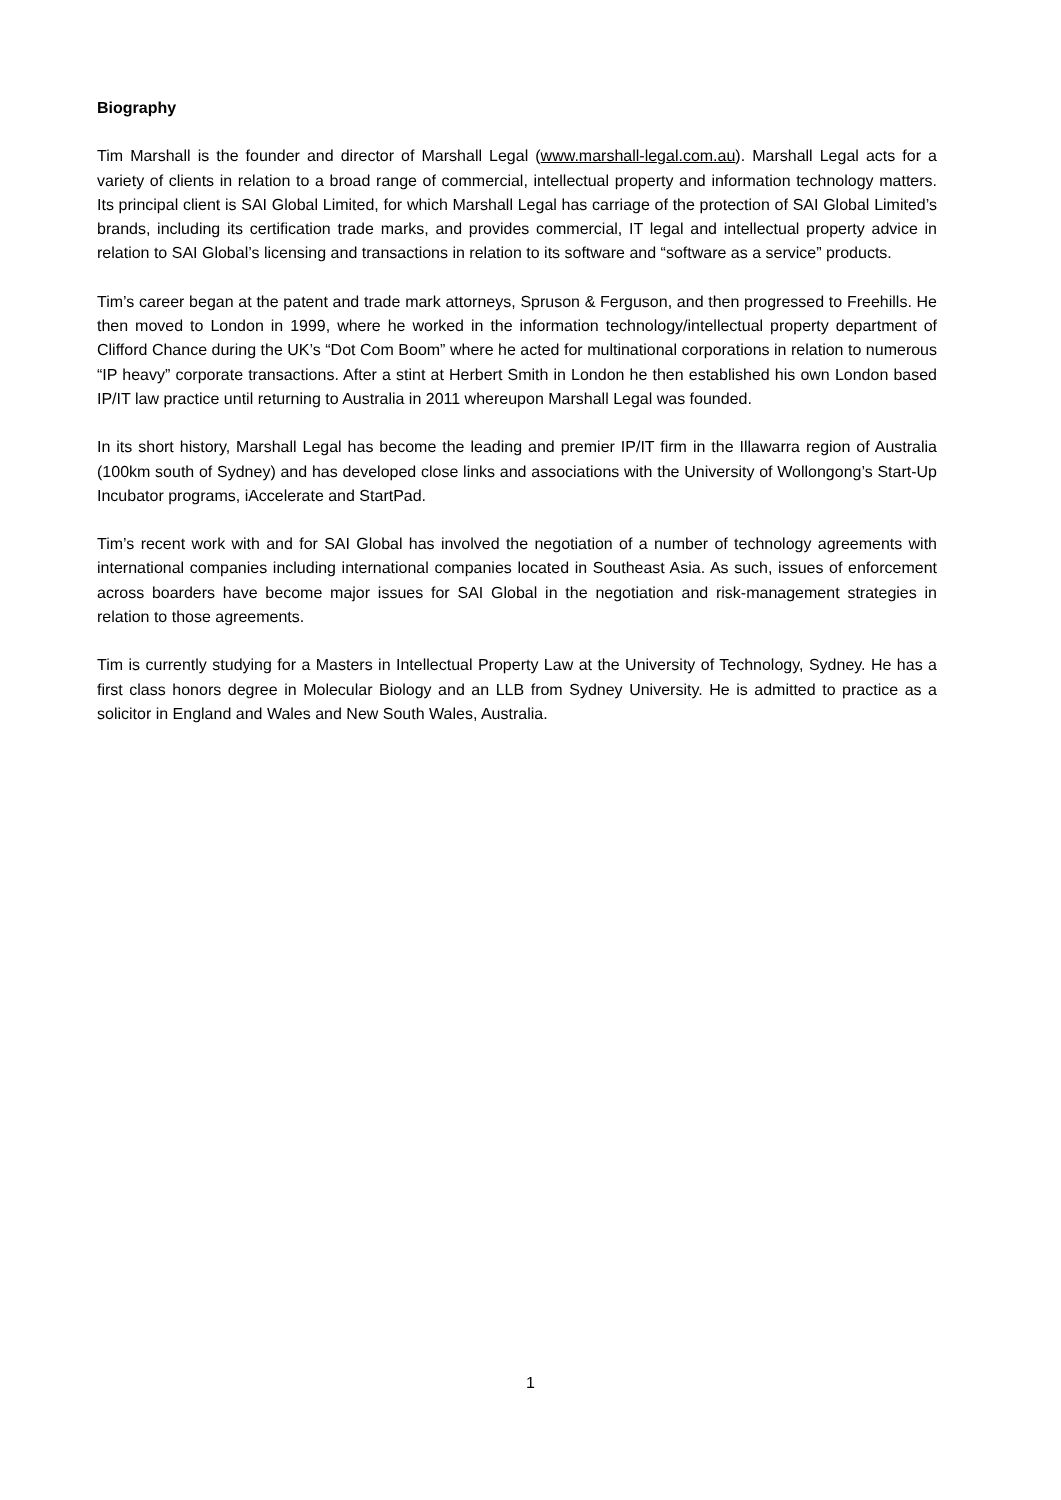Biography
Tim Marshall is the founder and director of Marshall Legal (www.marshall-legal.com.au). Marshall Legal acts for a variety of clients in relation to a broad range of commercial, intellectual property and information technology matters. Its principal client is SAI Global Limited, for which Marshall Legal has carriage of the protection of SAI Global Limited’s brands, including its certification trade marks, and provides commercial, IT legal and intellectual property advice in relation to SAI Global’s licensing and transactions in relation to its software and “software as a service” products.
Tim’s career began at the patent and trade mark attorneys, Spruson & Ferguson, and then progressed to Freehills. He then moved to London in 1999, where he worked in the information technology/intellectual property department of Clifford Chance during the UK’s “Dot Com Boom” where he acted for multinational corporations in relation to numerous “IP heavy” corporate transactions. After a stint at Herbert Smith in London he then established his own London based IP/IT law practice until returning to Australia in 2011 whereupon Marshall Legal was founded.
In its short history, Marshall Legal has become the leading and premier IP/IT firm in the Illawarra region of Australia (100km south of Sydney) and has developed close links and associations with the University of Wollongong’s Start-Up Incubator programs, iAccelerate and StartPad.
Tim’s recent work with and for SAI Global has involved the negotiation of a number of technology agreements with international companies including international companies located in Southeast Asia. As such, issues of enforcement across boarders have become major issues for SAI Global in the negotiation and risk-management strategies in relation to those agreements.
Tim is currently studying for a Masters in Intellectual Property Law at the University of Technology, Sydney. He has a first class honors degree in Molecular Biology and an LLB from Sydney University. He is admitted to practice as a solicitor in England and Wales and New South Wales, Australia.
1